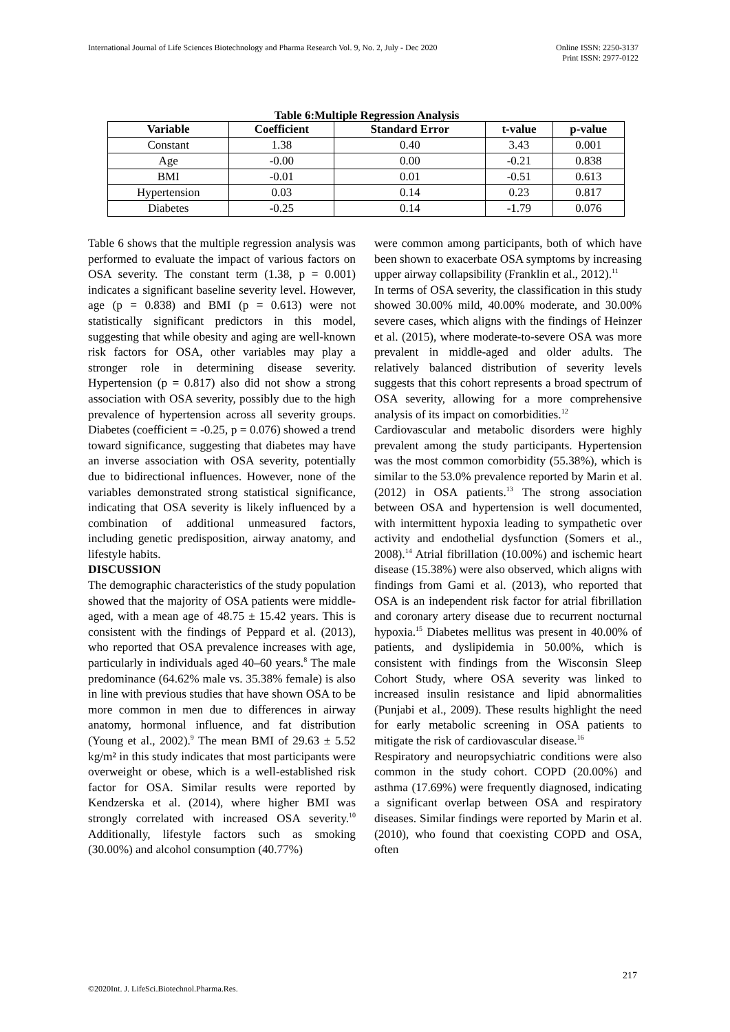International Journal of Life Sciences Biotechnology and Pharma Research Vol. 9, No. 2, July - Dec 2020
Online ISSN: 2250-3137
Print ISSN: 2977-0122
Table 6:Multiple Regression Analysis
| Variable | Coefficient | Standard Error | t-value | p-value |
| --- | --- | --- | --- | --- |
| Constant | 1.38 | 0.40 | 3.43 | 0.001 |
| Age | -0.00 | 0.00 | -0.21 | 0.838 |
| BMI | -0.01 | 0.01 | -0.51 | 0.613 |
| Hypertension | 0.03 | 0.14 | 0.23 | 0.817 |
| Diabetes | -0.25 | 0.14 | -1.79 | 0.076 |
Table 6 shows that the multiple regression analysis was performed to evaluate the impact of various factors on OSA severity. The constant term (1.38, p = 0.001) indicates a significant baseline severity level. However, age (p = 0.838) and BMI (p = 0.613) were not statistically significant predictors in this model, suggesting that while obesity and aging are well-known risk factors for OSA, other variables may play a stronger role in determining disease severity. Hypertension (p = 0.817) also did not show a strong association with OSA severity, possibly due to the high prevalence of hypertension across all severity groups. Diabetes (coefficient = -0.25, p = 0.076) showed a trend toward significance, suggesting that diabetes may have an inverse association with OSA severity, potentially due to bidirectional influences. However, none of the variables demonstrated strong statistical significance, indicating that OSA severity is likely influenced by a combination of additional unmeasured factors, including genetic predisposition, airway anatomy, and lifestyle habits.
DISCUSSION
The demographic characteristics of the study population showed that the majority of OSA patients were middle-aged, with a mean age of 48.75 ± 15.42 years. This is consistent with the findings of Peppard et al. (2013), who reported that OSA prevalence increases with age, particularly in individuals aged 40–60 years.<sup>8</sup> The male predominance (64.62% male vs. 35.38% female) is also in line with previous studies that have shown OSA to be more common in men due to differences in airway anatomy, hormonal influence, and fat distribution (Young et al., 2002).<sup>9</sup> The mean BMI of 29.63 ± 5.52 kg/m² in this study indicates that most participants were overweight or obese, which is a well-established risk factor for OSA. Similar results were reported by Kendzerska et al. (2014), where higher BMI was strongly correlated with increased OSA severity.<sup>10</sup> Additionally, lifestyle factors such as smoking (30.00%) and alcohol consumption (40.77%)
were common among participants, both of which have been shown to exacerbate OSA symptoms by increasing upper airway collapsibility (Franklin et al., 2012).<sup>11</sup>
In terms of OSA severity, the classification in this study showed 30.00% mild, 40.00% moderate, and 30.00% severe cases, which aligns with the findings of Heinzer et al. (2015), where moderate-to-severe OSA was more prevalent in middle-aged and older adults. The relatively balanced distribution of severity levels suggests that this cohort represents a broad spectrum of OSA severity, allowing for a more comprehensive analysis of its impact on comorbidities.<sup>12</sup>
Cardiovascular and metabolic disorders were highly prevalent among the study participants. Hypertension was the most common comorbidity (55.38%), which is similar to the 53.0% prevalence reported by Marin et al. (2012) in OSA patients.<sup>13</sup> The strong association between OSA and hypertension is well documented, with intermittent hypoxia leading to sympathetic over activity and endothelial dysfunction (Somers et al., 2008).<sup>14</sup> Atrial fibrillation (10.00%) and ischemic heart disease (15.38%) were also observed, which aligns with findings from Gami et al. (2013), who reported that OSA is an independent risk factor for atrial fibrillation and coronary artery disease due to recurrent nocturnal hypoxia.<sup>15</sup> Diabetes mellitus was present in 40.00% of patients, and dyslipidemia in 50.00%, which is consistent with findings from the Wisconsin Sleep Cohort Study, where OSA severity was linked to increased insulin resistance and lipid abnormalities (Punjabi et al., 2009). These results highlight the need for early metabolic screening in OSA patients to mitigate the risk of cardiovascular disease.<sup>16</sup>
Respiratory and neuropsychiatric conditions were also common in the study cohort. COPD (20.00%) and asthma (17.69%) were frequently diagnosed, indicating a significant overlap between OSA and respiratory diseases. Similar findings were reported by Marin et al. (2010), who found that coexisting COPD and OSA, often
217
©2020Int. J. LifeSci.Biotechnol.Pharma.Res.